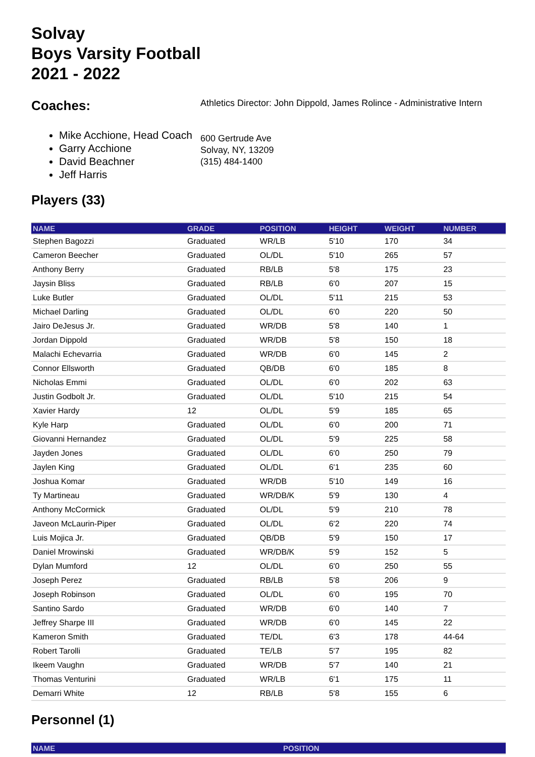Solvay
Boys Varsity Football
2021 - 2022
Coaches:
Mike Acchione, Head Coach
Garry Acchione
David Beachner
Jeff Harris
Athletics Director: John Dippold, James Rolince - Administrative Intern
600 Gertrude Ave
Solvay, NY, 13209
(315) 484-1400
Players (33)
| NAME | GRADE | POSITION | HEIGHT | WEIGHT | NUMBER |
| --- | --- | --- | --- | --- | --- |
| Stephen Bagozzi | Graduated | WR/LB | 5'10 | 170 | 34 |
| Cameron Beecher | Graduated | OL/DL | 5'10 | 265 | 57 |
| Anthony Berry | Graduated | RB/LB | 5'8 | 175 | 23 |
| Jaysin Bliss | Graduated | RB/LB | 6'0 | 207 | 15 |
| Luke Butler | Graduated | OL/DL | 5'11 | 215 | 53 |
| Michael Darling | Graduated | OL/DL | 6'0 | 220 | 50 |
| Jairo DeJesus Jr. | Graduated | WR/DB | 5'8 | 140 | 1 |
| Jordan Dippold | Graduated | WR/DB | 5'8 | 150 | 18 |
| Malachi Echevarria | Graduated | WR/DB | 6'0 | 145 | 2 |
| Connor Ellsworth | Graduated | QB/DB | 6'0 | 185 | 8 |
| Nicholas Emmi | Graduated | OL/DL | 6'0 | 202 | 63 |
| Justin Godbolt Jr. | Graduated | OL/DL | 5'10 | 215 | 54 |
| Xavier Hardy | 12 | OL/DL | 5'9 | 185 | 65 |
| Kyle Harp | Graduated | OL/DL | 6'0 | 200 | 71 |
| Giovanni Hernandez | Graduated | OL/DL | 5'9 | 225 | 58 |
| Jayden Jones | Graduated | OL/DL | 6'0 | 250 | 79 |
| Jaylen King | Graduated | OL/DL | 6'1 | 235 | 60 |
| Joshua Komar | Graduated | WR/DB | 5'10 | 149 | 16 |
| Ty Martineau | Graduated | WR/DB/K | 5'9 | 130 | 4 |
| Anthony McCormick | Graduated | OL/DL | 5'9 | 210 | 78 |
| Javeon McLaurin-Piper | Graduated | OL/DL | 6'2 | 220 | 74 |
| Luis Mojica Jr. | Graduated | QB/DB | 5'9 | 150 | 17 |
| Daniel Mrowinski | Graduated | WR/DB/K | 5'9 | 152 | 5 |
| Dylan Mumford | 12 | OL/DL | 6'0 | 250 | 55 |
| Joseph Perez | Graduated | RB/LB | 5'8 | 206 | 9 |
| Joseph Robinson | Graduated | OL/DL | 6'0 | 195 | 70 |
| Santino Sardo | Graduated | WR/DB | 6'0 | 140 | 7 |
| Jeffrey Sharpe III | Graduated | WR/DB | 6'0 | 145 | 22 |
| Kameron Smith | Graduated | TE/DL | 6'3 | 178 | 44-64 |
| Robert Tarolli | Graduated | TE/LB | 5'7 | 195 | 82 |
| Ikeem Vaughn | Graduated | WR/DB | 5'7 | 140 | 21 |
| Thomas Venturini | Graduated | WR/LB | 6'1 | 175 | 11 |
| Demarri White | 12 | RB/LB | 5'8 | 155 | 6 |
Personnel (1)
| NAME | POSITION |
| --- | --- |